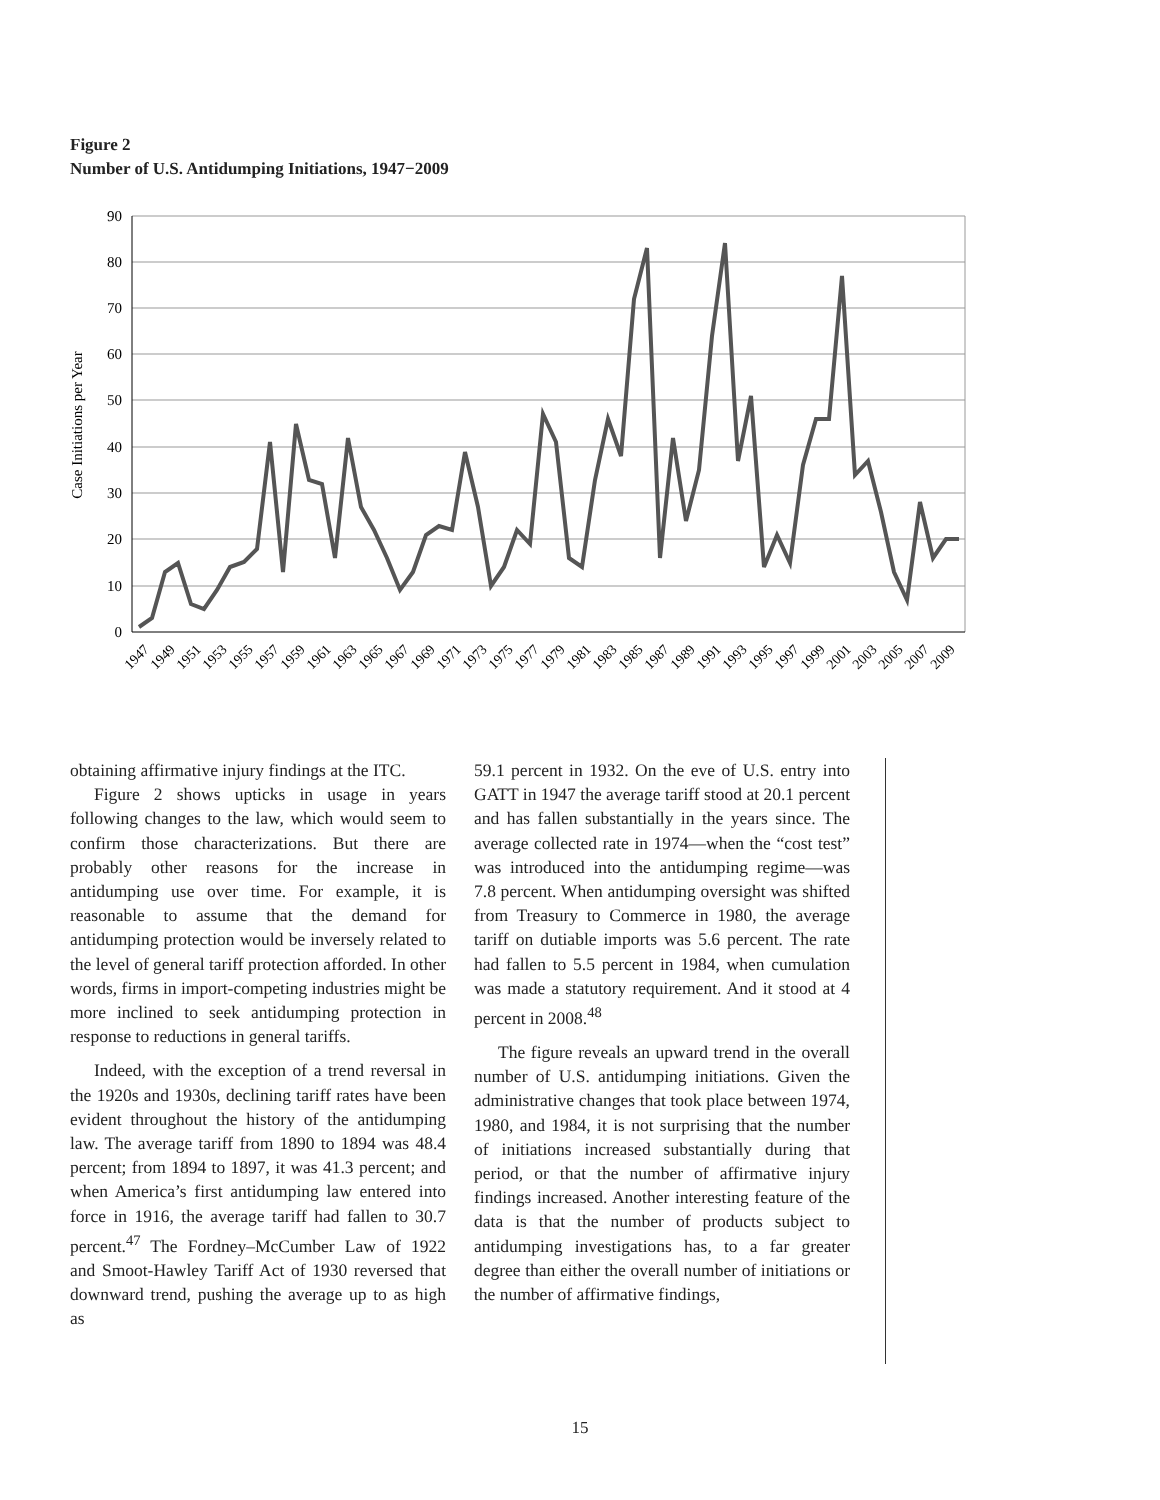Figure 2
Number of U.S. Antidumping Initiations, 1947−2009
90
80
70
60
50
40
30
20
10
0
Case Initiations per Year
1947
1949
1951
1953
1955
1957
1959
1961
1963
1965
1967
1969
1971
1973
1975
1977
1979
1981
1983
1985
1987
1989
1991
1993
1995
1997
1999
2001
2003
2005
2007
2009
obtaining affirmative injury findings at the ITC.
Figure 2 shows upticks in usage in years following changes to the law, which would seem to confirm those characterizations. But there are probably other reasons for the increase in antidumping use over time. For example, it is reasonable to assume that the demand for antidumping protection would be inversely related to the level of general tariff protection afforded. In other words, firms in import-competing industries might be more inclined to seek antidumping protection in response to reductions in general tariffs.
Indeed, with the exception of a trend reversal in the 1920s and 1930s, declining tariff rates have been evident throughout the history of the antidumping law. The average tariff from 1890 to 1894 was 48.4 percent; from 1894 to 1897, it was 41.3 percent; and when America’s first antidumping law entered into force in 1916, the average tariff had fallen to 30.7 percent.<sup>47</sup> The Fordney–McCumber Law of 1922 and Smoot-Hawley Tariff Act of 1930 reversed that downward trend, pushing the average up to as high as
59.1 percent in 1932. On the eve of U.S. entry into GATT in 1947 the average tariff stood at 20.1 percent and has fallen substantially in the years since. The average collected rate in 1974—when the “cost test” was introduced into the antidumping regime—was 7.8 percent. When antidumping oversight was shifted from Treasury to Commerce in 1980, the average tariff on dutiable imports was 5.6 percent. The rate had fallen to 5.5 percent in 1984, when cumulation was made a statutory requirement. And it stood at 4 percent in 2008.<sup>48</sup>
The figure reveals an upward trend in the overall number of U.S. antidumping initiations. Given the administrative changes that took place between 1974, 1980, and 1984, it is not surprising that the number of initiations increased substantially during that period, or that the number of affirmative injury findings increased. Another interesting feature of the data is that the number of products subject to antidumping investigations has, to a far greater degree than either the overall number of initiations or the number of affirmative findings,
15